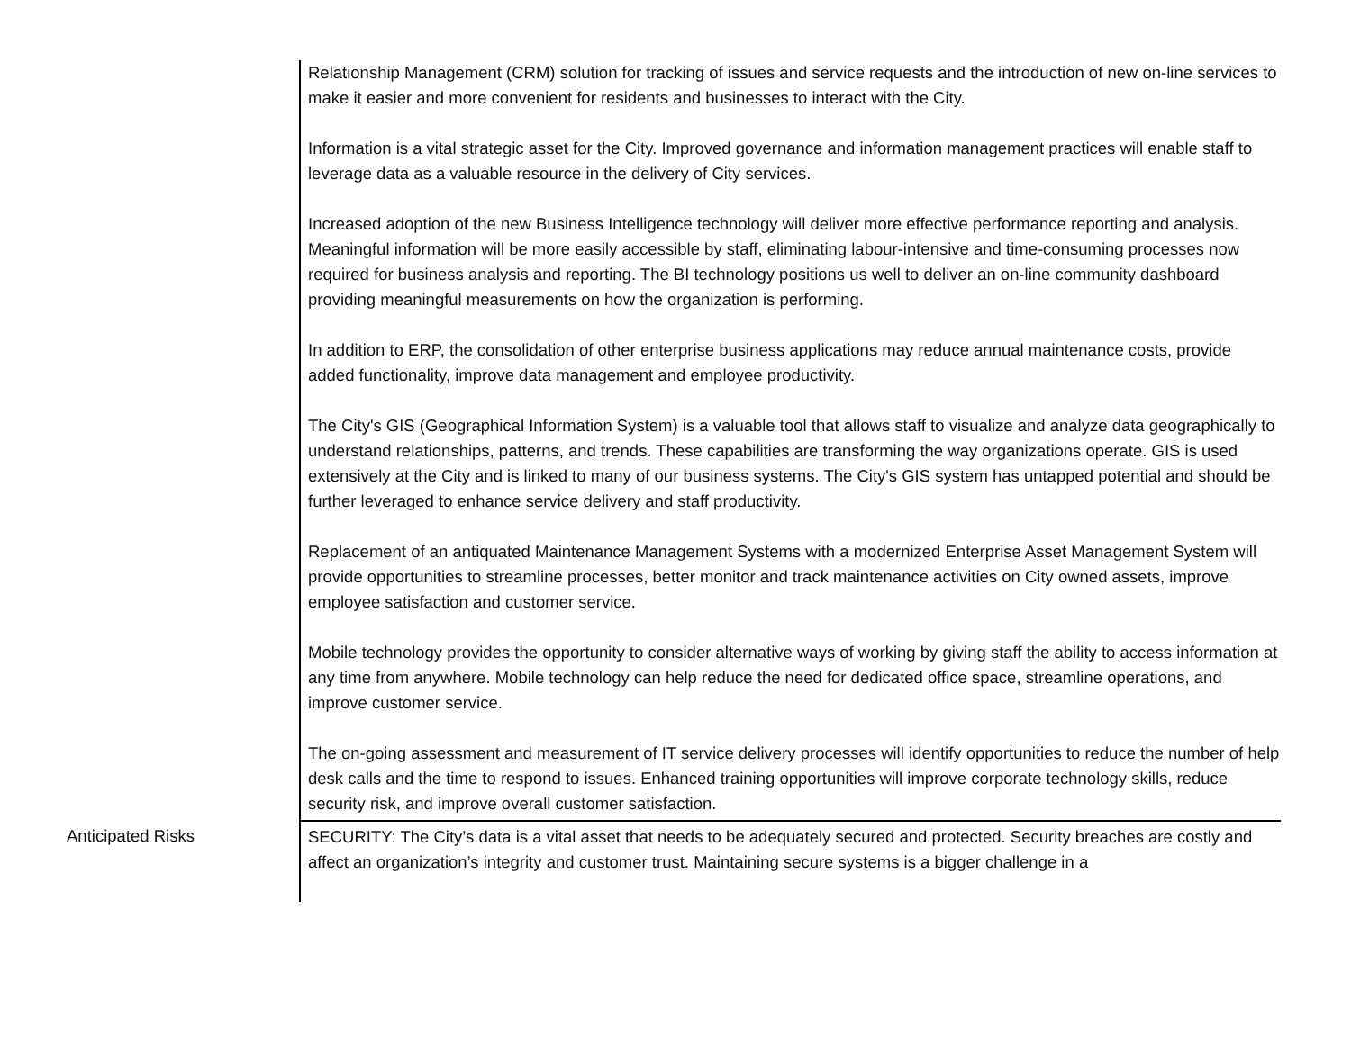| | Relationship Management (CRM) solution for tracking of issues and service requests and the introduction of new on-line services to make it easier and more convenient for residents and businesses to interact with the City. Information is a vital strategic asset for the City. Improved governance and information management practices will enable staff to leverage data as a valuable resource in the delivery of City services. Increased adoption of the new Business Intelligence technology will deliver more effective performance reporting and analysis. Meaningful information will be more easily accessible by staff, eliminating labour-intensive and time-consuming processes now required for business analysis and reporting. The BI technology positions us well to deliver an on-line community dashboard providing meaningful measurements on how the organization is performing. In addition to ERP, the consolidation of other enterprise business applications may reduce annual maintenance costs, provide added functionality, improve data management and employee productivity. The City's GIS (Geographical Information System) is a valuable tool that allows staff to visualize and analyze data geographically to understand relationships, patterns, and trends. These capabilities are transforming the way organizations operate. GIS is used extensively at the City and is linked to many of our business systems. The City's GIS system has untapped potential and should be further leveraged to enhance service delivery and staff productivity. Replacement of an antiquated Maintenance Management Systems with a modernized Enterprise Asset Management System will provide opportunities to streamline processes, better monitor and track maintenance activities on City owned assets, improve employee satisfaction and customer service. Mobile technology provides the opportunity to consider alternative ways of working by giving staff the ability to access information at any time from anywhere. Mobile technology can help reduce the need for dedicated office space, streamline operations, and improve customer service. The on-going assessment and measurement of IT service delivery processes will identify opportunities to reduce the number of help desk calls and the time to respond to issues. Enhanced training opportunities will improve corporate technology skills, reduce security risk, and improve overall customer satisfaction. |
| Anticipated Risks | SECURITY: The City’s data is a vital asset that needs to be adequately secured and protected. Security breaches are costly and affect an organization’s integrity and customer trust. Maintaining secure systems is a bigger challenge in a |